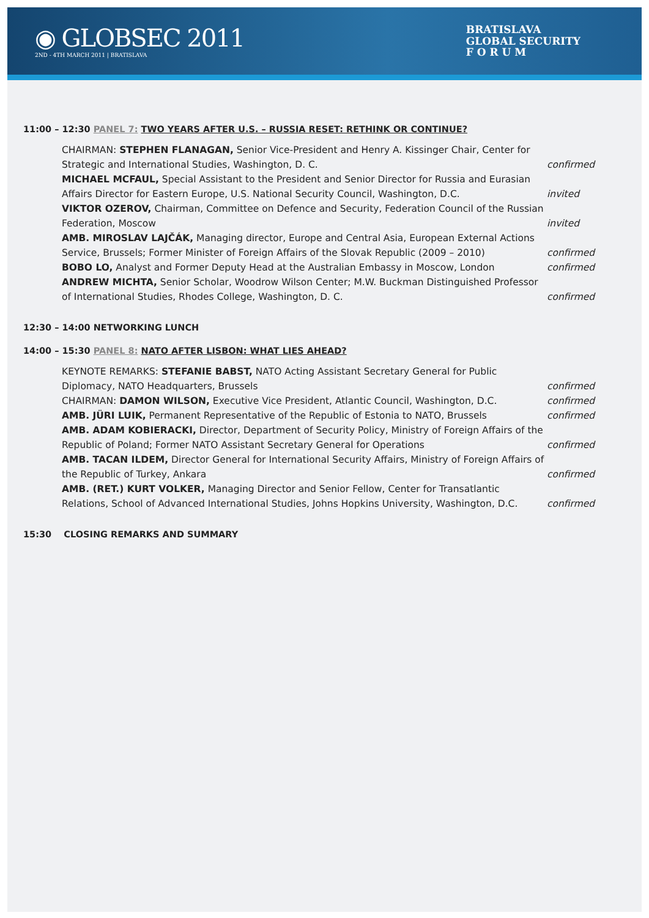◉ GLOBSEC 2011
2ND - 4TH MARCH 2011 | BRATISLAVA
BRATISLAVA
GLOBAL SECURITY
F O R U M
11:00 – 12:30 PANEL 7: TWO YEARS AFTER U.S. – RUSSIA RESET: RETHINK OR CONTINUE?
CHAIRMAN: STEPHEN FLANAGAN, Senior Vice-President and Henry A. Kissinger Chair, Center for Strategic and International Studies, Washington, D. C.
confirmed
MICHAEL MCFAUL, Special Assistant to the President and Senior Director for Russia and Eurasian Affairs Director for Eastern Europe, U.S. National Security Council, Washington, D.C.
invited
VIKTOR OZEROV, Chairman, Committee on Defence and Security, Federation Council of the Russian Federation, Moscow
invited
AMB. MIROSLAV LAJČÁK, Managing director, Europe and Central Asia, European External Actions Service, Brussels; Former Minister of Foreign Affairs of the Slovak Republic (2009 – 2010)
confirmed
BOBO LO, Analyst and Former Deputy Head at the Australian Embassy in Moscow, London
confirmed
ANDREW MICHTA, Senior Scholar, Woodrow Wilson Center; M.W. Buckman Distinguished Professor of International Studies, Rhodes College, Washington, D. C.
confirmed
12:30 – 14:00 NETWORKING LUNCH
14:00 – 15:30 PANEL 8: NATO AFTER LISBON: WHAT LIES AHEAD?
KEYNOTE REMARKS: STEFANIE BABST, NATO Acting Assistant Secretary General for Public Diplomacy, NATO Headquarters, Brussels
confirmed
CHAIRMAN: DAMON WILSON, Executive Vice President, Atlantic Council, Washington, D.C.
confirmed
AMB. JÜRI LUIK, Permanent Representative of the Republic of Estonia to NATO, Brussels
confirmed
AMB. ADAM KOBIERACKI, Director, Department of Security Policy, Ministry of Foreign Affairs of the Republic of Poland; Former NATO Assistant Secretary General for Operations
confirmed
AMB. TACAN ILDEM, Director General for International Security Affairs, Ministry of Foreign Affairs of the Republic of Turkey, Ankara
confirmed
AMB. (RET.) KURT VOLKER, Managing Director and Senior Fellow, Center for Transatlantic Relations, School of Advanced International Studies, Johns Hopkins University, Washington, D.C.
confirmed
15:30 CLOSING REMARKS AND SUMMARY